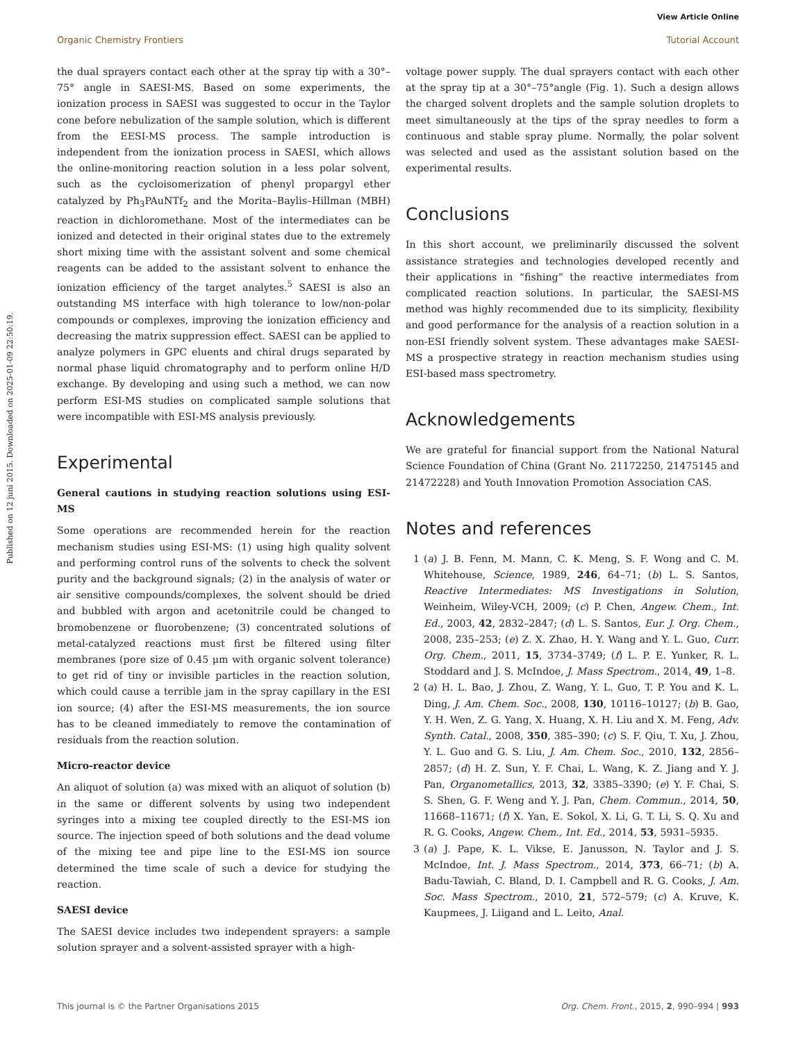View Article Online
Organic Chemistry Frontiers Tutorial Account
Published on 12 juni 2015. Downloaded on 2025-01-09 22:50:19.
the dual sprayers contact each other at the spray tip with a 30°–75° angle in SAESI-MS. Based on some experiments, the ionization process in SAESI was suggested to occur in the Taylor cone before nebulization of the sample solution, which is different from the EESI-MS process. The sample introduction is independent from the ionization process in SAESI, which allows the online-monitoring reaction solution in a less polar solvent, such as the cycloisomerization of phenyl propargyl ether catalyzed by Ph<sub>3</sub>PAuNTf<sub>2</sub> and the Morita–Baylis–Hillman (MBH) reaction in dichloromethane. Most of the intermediates can be ionized and detected in their original states due to the extremely short mixing time with the assistant solvent and some chemical reagents can be added to the assistant solvent to enhance the ionization efficiency of the target analytes.<sup>5</sup> SAESI is also an outstanding MS interface with high tolerance to low/non-polar compounds or complexes, improving the ionization efficiency and decreasing the matrix suppression effect. SAESI can be applied to analyze polymers in GPC eluents and chiral drugs separated by normal phase liquid chromatography and to perform online H/D exchange. By developing and using such a method, we can now perform ESI-MS studies on complicated sample solutions that were incompatible with ESI-MS analysis previously.
Experimental
General cautions in studying reaction solutions using ESI-MS
Some operations are recommended herein for the reaction mechanism studies using ESI-MS: (1) using high quality solvent and performing control runs of the solvents to check the solvent purity and the background signals; (2) in the analysis of water or air sensitive compounds/complexes, the solvent should be dried and bubbled with argon and acetonitrile could be changed to bromobenzene or fluorobenzene; (3) concentrated solutions of metal-catalyzed reactions must first be filtered using filter membranes (pore size of 0.45 μm with organic solvent tolerance) to get rid of tiny or invisible particles in the reaction solution, which could cause a terrible jam in the spray capillary in the ESI ion source; (4) after the ESI-MS measurements, the ion source has to be cleaned immediately to remove the contamination of residuals from the reaction solution.
Micro-reactor device
An aliquot of solution (a) was mixed with an aliquot of solution (b) in the same or different solvents by using two independent syringes into a mixing tee coupled directly to the ESI-MS ion source. The injection speed of both solutions and the dead volume of the mixing tee and pipe line to the ESI-MS ion source determined the time scale of such a device for studying the reaction.
SAESI device
The SAESI device includes two independent sprayers: a sample solution sprayer and a solvent-assisted sprayer with a high-
voltage power supply. The dual sprayers contact with each other at the spray tip at a 30°–75°angle (Fig. 1). Such a design allows the charged solvent droplets and the sample solution droplets to meet simultaneously at the tips of the spray needles to form a continuous and stable spray plume. Normally, the polar solvent was selected and used as the assistant solution based on the experimental results.
Conclusions
In this short account, we preliminarily discussed the solvent assistance strategies and technologies developed recently and their applications in “fishing” the reactive intermediates from complicated reaction solutions. In particular, the SAESI-MS method was highly recommended due to its simplicity, flexibility and good performance for the analysis of a reaction solution in a non-ESI friendly solvent system. These advantages make SAESI-MS a prospective strategy in reaction mechanism studies using ESI-based mass spectrometry.
Acknowledgements
We are grateful for financial support from the National Natural Science Foundation of China (Grant No. 21172250, 21475145 and 21472228) and Youth Innovation Promotion Association CAS.
Notes and references
1 (a) J. B. Fenn, M. Mann, C. K. Meng, S. F. Wong and C. M. Whitehouse, Science, 1989, 246, 64–71; (b) L. S. Santos, Reactive Intermediates: MS Investigations in Solution, Weinheim, Wiley-VCH, 2009; (c) P. Chen, Angew. Chem., Int. Ed., 2003, 42, 2832–2847; (d) L. S. Santos, Eur. J. Org. Chem., 2008, 235–253; (e) Z. X. Zhao, H. Y. Wang and Y. L. Guo, Curr. Org. Chem., 2011, 15, 3734–3749; (f) L. P. E. Yunker, R. L. Stoddard and J. S. McIndoe, J. Mass Spectrom., 2014, 49, 1–8.
2 (a) H. L. Bao, J. Zhou, Z. Wang, Y. L. Guo, T. P. You and K. L. Ding, J. Am. Chem. Soc., 2008, 130, 10116–10127; (b) B. Gao, Y. H. Wen, Z. G. Yang, X. Huang, X. H. Liu and X. M. Feng, Adv. Synth. Catal., 2008, 350, 385–390; (c) S. F. Qiu, T. Xu, J. Zhou, Y. L. Guo and G. S. Liu, J. Am. Chem. Soc., 2010, 132, 2856–2857; (d) H. Z. Sun, Y. F. Chai, L. Wang, K. Z. Jiang and Y. J. Pan, Organometallics, 2013, 32, 3385–3390; (e) Y. F. Chai, S. S. Shen, G. F. Weng and Y. J. Pan, Chem. Commun., 2014, 50, 11668–11671; (f) X. Yan, E. Sokol, X. Li, G. T. Li, S. Q. Xu and R. G. Cooks, Angew. Chem., Int. Ed., 2014, 53, 5931–5935.
3 (a) J. Pape, K. L. Vikse, E. Janusson, N. Taylor and J. S. McIndoe, Int. J. Mass Spectrom., 2014, 373, 66–71; (b) A. Badu-Tawiah, C. Bland, D. I. Campbell and R. G. Cooks, J. Am. Soc. Mass Spectrom., 2010, 21, 572–579; (c) A. Kruve, K. Kaupmees, J. Liigand and L. Leito, Anal.
This journal is © the Partner Organisations 2015 Org. Chem. Front., 2015, 2, 990–994 | 993